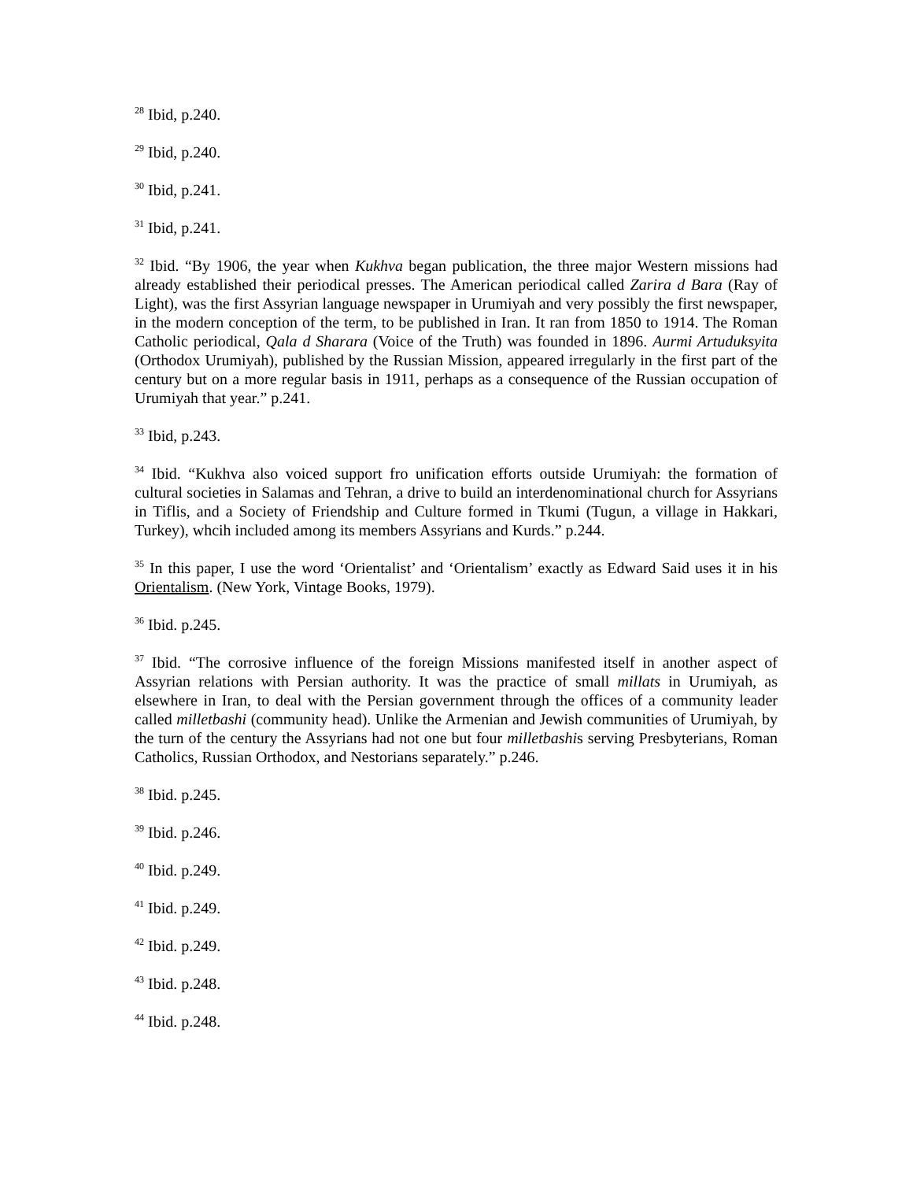<sup>28</sup> Ibid, p.240.
<sup>29</sup> Ibid, p.240.
<sup>30</sup> Ibid, p.241.
<sup>31</sup> Ibid, p.241.
<sup>32</sup> Ibid. “By 1906, the year when Kukhva began publication, the three major Western missions had already established their periodical presses. The American periodical called Zarira d Bara (Ray of Light), was the first Assyrian language newspaper in Urumiyah and very possibly the first newspaper, in the modern conception of the term, to be published in Iran. It ran from 1850 to 1914. The Roman Catholic periodical, Qala d Sharara (Voice of the Truth) was founded in 1896. Aurmi Artuduksyita (Orthodox Urumiyah), published by the Russian Mission, appeared irregularly in the first part of the century but on a more regular basis in 1911, perhaps as a consequence of the Russian occupation of Urumiyah that year.” p.241.
<sup>33</sup> Ibid, p.243.
<sup>34</sup> Ibid. “Kukhva also voiced support fro unification efforts outside Urumiyah: the formation of cultural societies in Salamas and Tehran, a drive to build an interdenominational church for Assyrians in Tiflis, and a Society of Friendship and Culture formed in Tkumi (Tugun, a village in Hakkari, Turkey), whcih included among its members Assyrians and Kurds.” p.244.
<sup>35</sup> In this paper, I use the word ‘Orientalist’ and ‘Orientalism’ exactly as Edward Said uses it in his Orientalism. (New York, Vintage Books, 1979).
<sup>36</sup> Ibid. p.245.
<sup>37</sup> Ibid. “The corrosive influence of the foreign Missions manifested itself in another aspect of Assyrian relations with Persian authority. It was the practice of small millats in Urumiyah, as elsewhere in Iran, to deal with the Persian government through the offices of a community leader called milletbashi (community head). Unlike the Armenian and Jewish communities of Urumiyah, by the turn of the century the Assyrians had not one but four milletbashis serving Presbyterians, Roman Catholics, Russian Orthodox, and Nestorians separately.” p.246.
<sup>38</sup> Ibid. p.245.
<sup>39</sup> Ibid. p.246.
<sup>40</sup> Ibid. p.249.
<sup>41</sup> Ibid. p.249.
<sup>42</sup> Ibid. p.249.
<sup>43</sup> Ibid. p.248.
<sup>44</sup> Ibid. p.248.